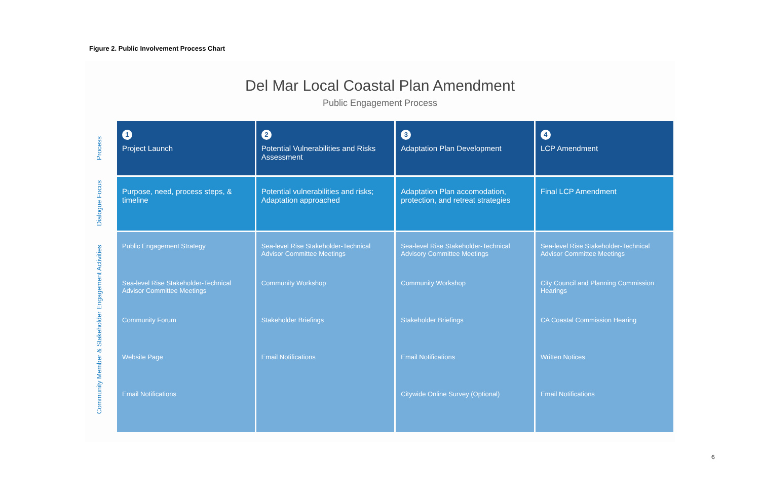Figure 2. Public Involvement Process Chart
Del Mar Local Coastal Plan Amendment
Public Engagement Process
Process
Dialogue Focus
Community Member & Stakeholder Engagement Activities
| 1 Project Launch | 2 Potential Vulnerabilities and Risks Assessment | 3 Adaptation Plan Development | 4 LCP Amendment |
| Purpose, need, process steps, & timeline | Potential vulnerabilities and risks; Adaptation approached | Adaptation Plan accomodation, protection, and retreat strategies | Final LCP Amendment |
| Public Engagement Strategy Sea-level Rise Stakeholder-Technical Advisor Committee Meetings Community Forum Website Page Email Notifications | Sea-level Rise Stakeholder-Technical Advisor Committee Meetings Community Workshop Stakeholder Briefings Email Notifications | Sea-level Rise Stakeholder-Technical Advisory Committee Meetings Community Workshop Stakeholder Briefings Email Notifications Citywide Online Survey (Optional) | Sea-level Rise Stakeholder-Technical Advisor Committee Meetings City Council and Planning Commission Hearings CA Coastal Commission Hearing Written Notices Email Notifications |
6